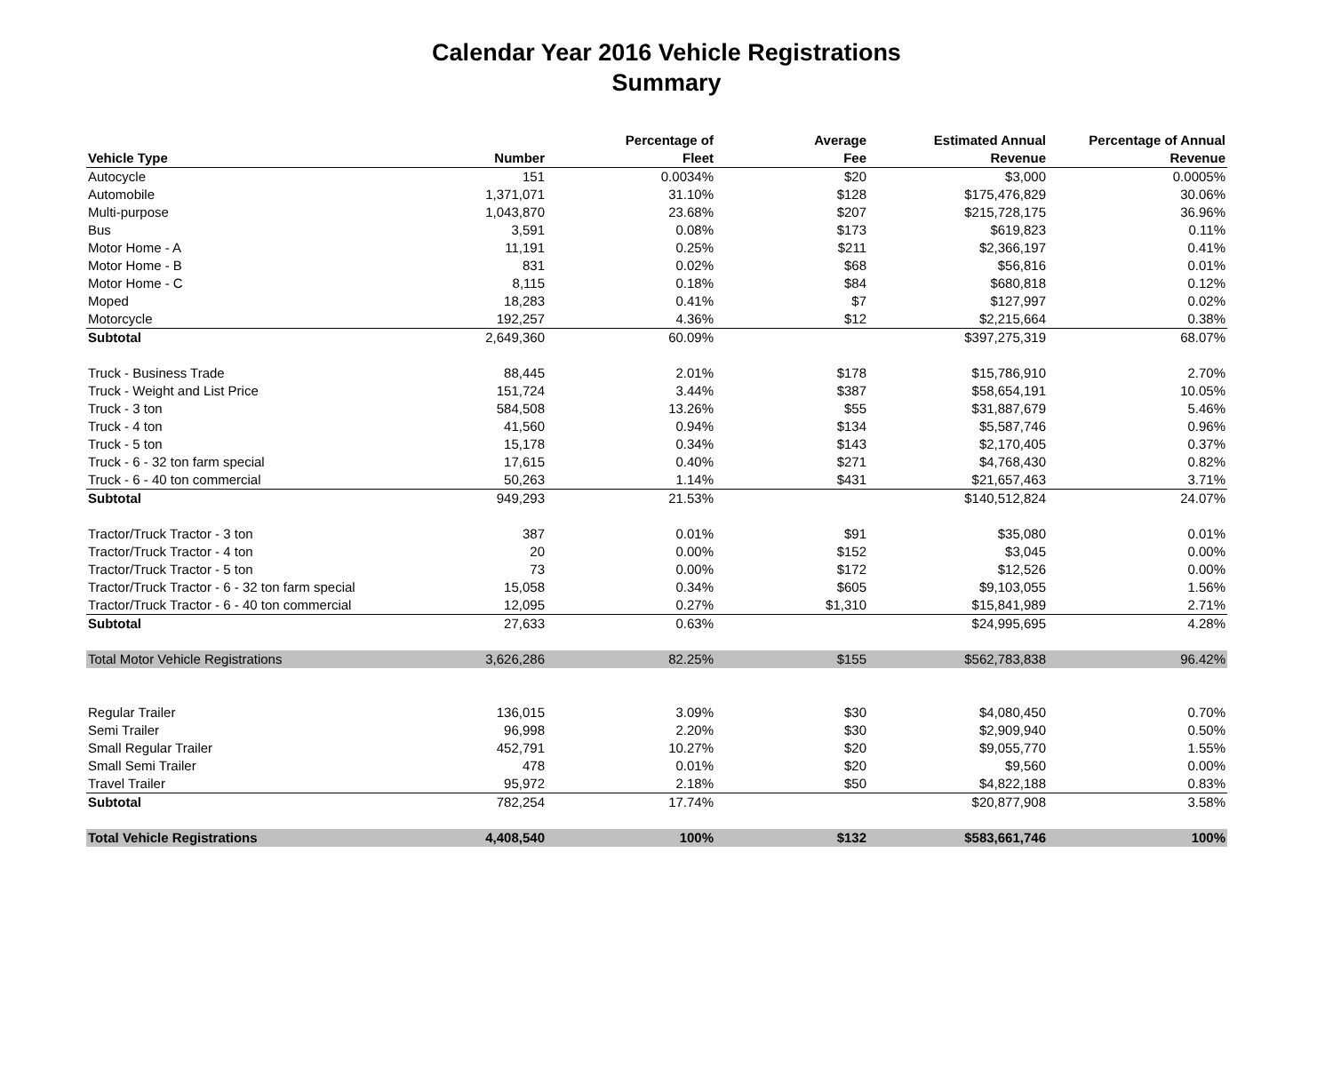Calendar Year 2016 Vehicle Registrations
Summary
| Vehicle Type | Number | Percentage of Fleet | Average Fee | Estimated Annual Revenue | Percentage of Annual Revenue |
| --- | --- | --- | --- | --- | --- |
| Autocycle | 151 | 0.0034% | $20 | $3,000 | 0.0005% |
| Automobile | 1,371,071 | 31.10% | $128 | $175,476,829 | 30.06% |
| Multi-purpose | 1,043,870 | 23.68% | $207 | $215,728,175 | 36.96% |
| Bus | 3,591 | 0.08% | $173 | $619,823 | 0.11% |
| Motor Home - A | 11,191 | 0.25% | $211 | $2,366,197 | 0.41% |
| Motor Home - B | 831 | 0.02% | $68 | $56,816 | 0.01% |
| Motor Home - C | 8,115 | 0.18% | $84 | $680,818 | 0.12% |
| Moped | 18,283 | 0.41% | $7 | $127,997 | 0.02% |
| Motorcycle | 192,257 | 4.36% | $12 | $2,215,664 | 0.38% |
| Subtotal | 2,649,360 | 60.09% | | $397,275,319 | 68.07% |
| Truck - Business Trade | 88,445 | 2.01% | $178 | $15,786,910 | 2.70% |
| Truck - Weight and List Price | 151,724 | 3.44% | $387 | $58,654,191 | 10.05% |
| Truck - 3 ton | 584,508 | 13.26% | $55 | $31,887,679 | 5.46% |
| Truck - 4 ton | 41,560 | 0.94% | $134 | $5,587,746 | 0.96% |
| Truck - 5 ton | 15,178 | 0.34% | $143 | $2,170,405 | 0.37% |
| Truck - 6 - 32 ton farm special | 17,615 | 0.40% | $271 | $4,768,430 | 0.82% |
| Truck - 6 - 40 ton commercial | 50,263 | 1.14% | $431 | $21,657,463 | 3.71% |
| Subtotal | 949,293 | 21.53% | | $140,512,824 | 24.07% |
| Tractor/Truck Tractor - 3 ton | 387 | 0.01% | $91 | $35,080 | 0.01% |
| Tractor/Truck Tractor - 4 ton | 20 | 0.00% | $152 | $3,045 | 0.00% |
| Tractor/Truck Tractor - 5 ton | 73 | 0.00% | $172 | $12,526 | 0.00% |
| Tractor/Truck Tractor - 6 - 32 ton farm special | 15,058 | 0.34% | $605 | $9,103,055 | 1.56% |
| Tractor/Truck Tractor - 6 - 40 ton commercial | 12,095 | 0.27% | $1,310 | $15,841,989 | 2.71% |
| Subtotal | 27,633 | 0.63% | | $24,995,695 | 4.28% |
| Total Motor Vehicle Registrations | 3,626,286 | 82.25% | $155 | $562,783,838 | 96.42% |
| Regular Trailer | 136,015 | 3.09% | $30 | $4,080,450 | 0.70% |
| Semi Trailer | 96,998 | 2.20% | $30 | $2,909,940 | 0.50% |
| Small Regular Trailer | 452,791 | 10.27% | $20 | $9,055,770 | 1.55% |
| Small Semi Trailer | 478 | 0.01% | $20 | $9,560 | 0.00% |
| Travel Trailer | 95,972 | 2.18% | $50 | $4,822,188 | 0.83% |
| Subtotal | 782,254 | 17.74% | | $20,877,908 | 3.58% |
| Total Vehicle Registrations | 4,408,540 | 100% | $132 | $583,661,746 | 100% |